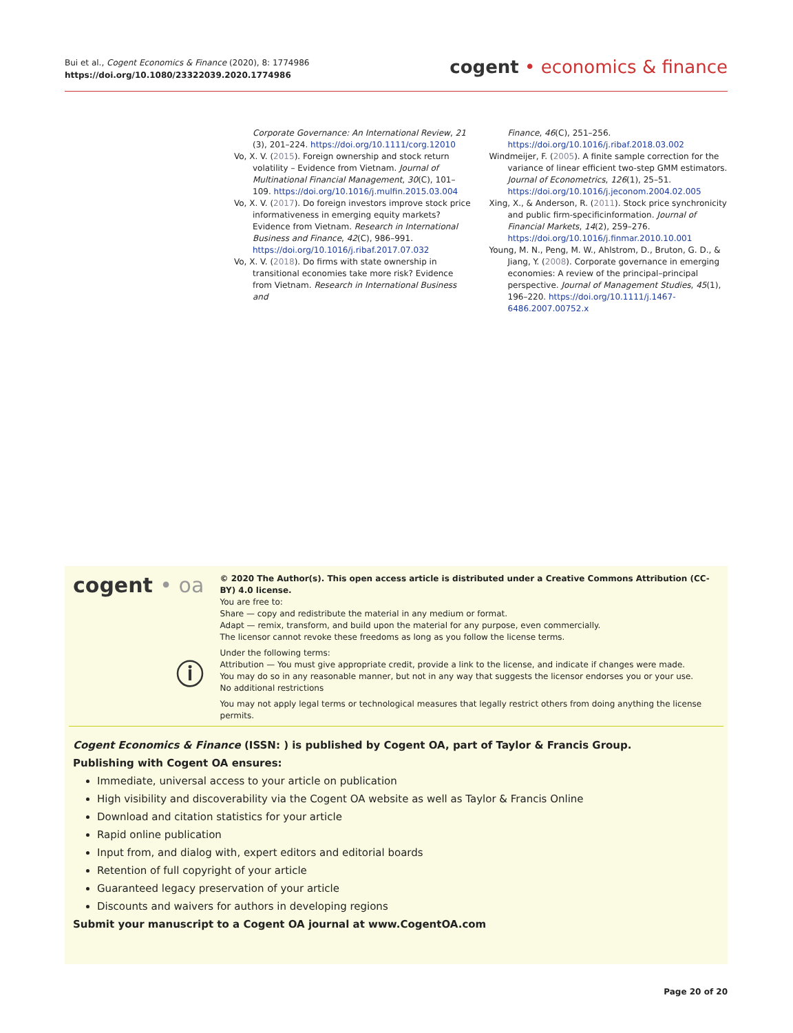Bui et al., Cogent Economics & Finance (2020), 8: 1774986
https://doi.org/10.1080/23322039.2020.1774986
cogent • economics & finance
Corporate Governance: An International Review, 21 (3), 201–224. https://doi.org/10.1111/corg.12010
Vo, X. V. (2015). Foreign ownership and stock return volatility – Evidence from Vietnam. Journal of Multinational Financial Management, 30(C), 101–109. https://doi.org/10.1016/j.mulfin.2015.03.004
Vo, X. V. (2017). Do foreign investors improve stock price informativeness in emerging equity markets? Evidence from Vietnam. Research in International Business and Finance, 42(C), 986–991. https://doi.org/10.1016/j.ribaf.2017.07.032
Vo, X. V. (2018). Do firms with state ownership in transitional economies take more risk? Evidence from Vietnam. Research in International Business and
Finance, 46(C), 251–256. https://doi.org/10.1016/j.ribaf.2018.03.002
Windmeijer, F. (2005). A finite sample correction for the variance of linear efficient two-step GMM estimators. Journal of Econometrics, 126(1), 25–51. https://doi.org/10.1016/j.jeconom.2004.02.005
Xing, X., & Anderson, R. (2011). Stock price synchronicity and public firm-specificinformation. Journal of Financial Markets, 14(2), 259–276. https://doi.org/10.1016/j.finmar.2010.10.001
Young, M. N., Peng, M. W., Ahlstrom, D., Bruton, G. D., & Jiang, Y. (2008). Corporate governance in emerging economies: A review of the principal–principal perspective. Journal of Management Studies, 45(1), 196–220. https://doi.org/10.1111/j.1467-6486.2007.00752.x
cogent • oa
ⓘ
© 2020 The Author(s). This open access article is distributed under a Creative Commons Attribution (CC-BY) 4.0 license.
You are free to:
Share — copy and redistribute the material in any medium or format.
Adapt — remix, transform, and build upon the material for any purpose, even commercially.
The licensor cannot revoke these freedoms as long as you follow the license terms.
Under the following terms:
Attribution — You must give appropriate credit, provide a link to the license, and indicate if changes were made.
You may do so in any reasonable manner, but not in any way that suggests the licensor endorses you or your use.
No additional restrictions
You may not apply legal terms or technological measures that legally restrict others from doing anything the license permits.
Cogent Economics & Finance (ISSN: ) is published by Cogent OA, part of Taylor & Francis Group.
Publishing with Cogent OA ensures:
Immediate, universal access to your article on publication
High visibility and discoverability via the Cogent OA website as well as Taylor & Francis Online
Download and citation statistics for your article
Rapid online publication
Input from, and dialog with, expert editors and editorial boards
Retention of full copyright of your article
Guaranteed legacy preservation of your article
Discounts and waivers for authors in developing regions
Submit your manuscript to a Cogent OA journal at www.CogentOA.com
Page 20 of 20